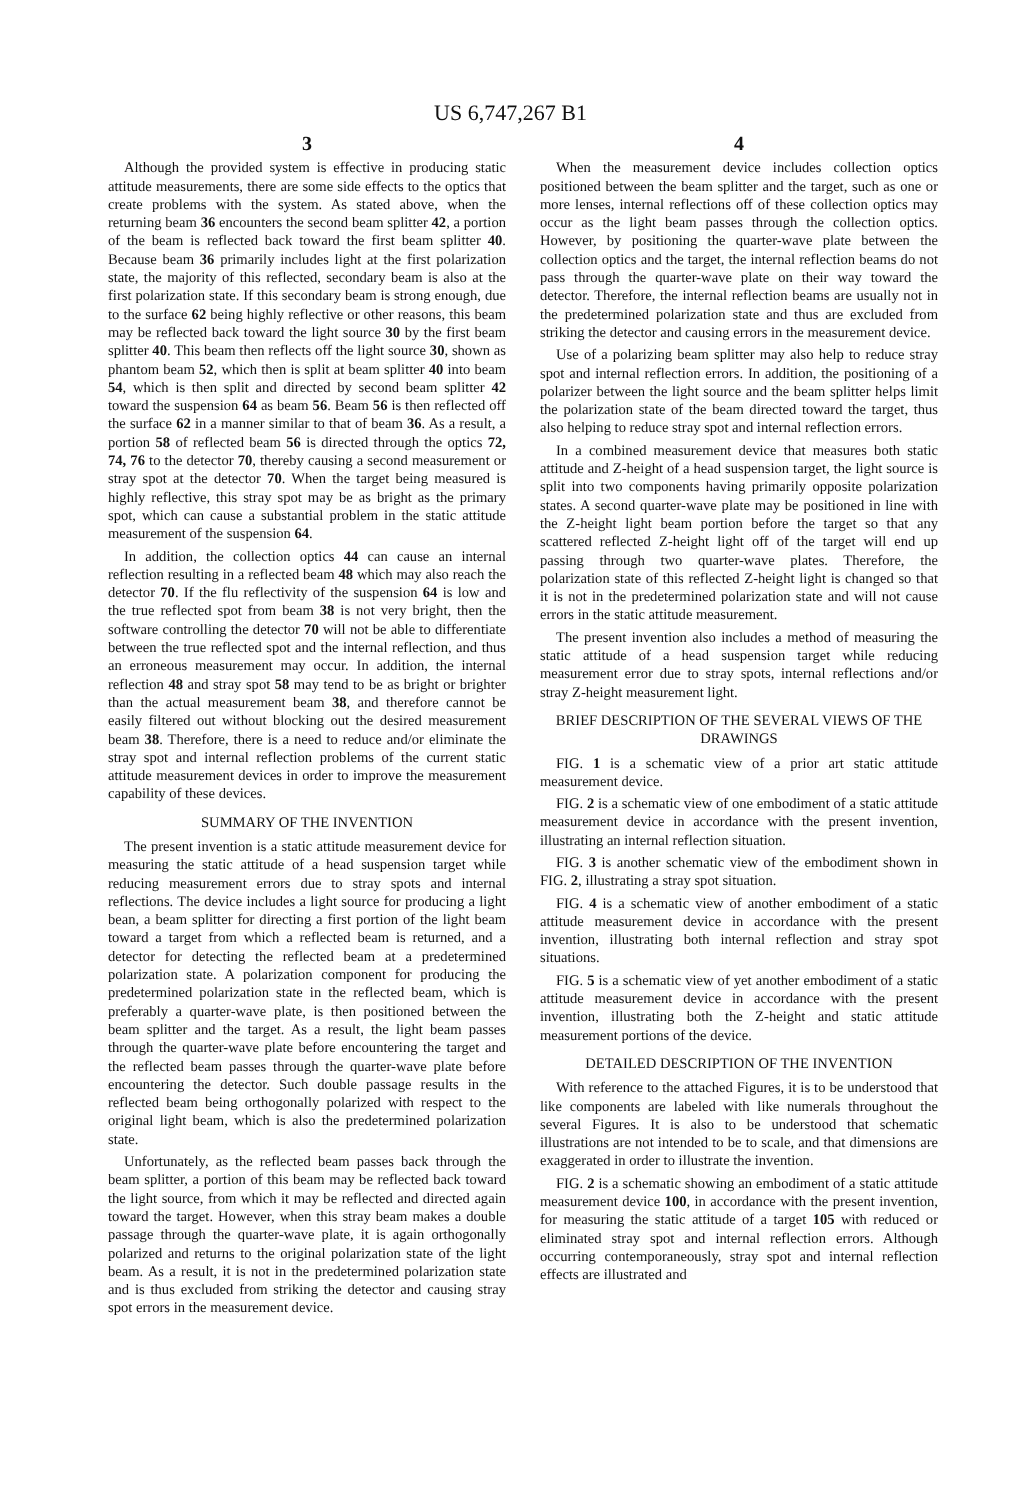US 6,747,267 B1
3
Although the provided system is effective in producing static attitude measurements, there are some side effects to the optics that create problems with the system. As stated above, when the returning beam 36 encounters the second beam splitter 42, a portion of the beam is reflected back toward the first beam splitter 40. Because beam 36 primarily includes light at the first polarization state, the majority of this reflected, secondary beam is also at the first polarization state. If this secondary beam is strong enough, due to the surface 62 being highly reflective or other reasons, this beam may be reflected back toward the light source 30 by the first beam splitter 40. This beam then reflects off the light source 30, shown as phantom beam 52, which then is split at beam splitter 40 into beam 54, which is then split and directed by second beam splitter 42 toward the suspension 64 as beam 56. Beam 56 is then reflected off the surface 62 in a manner similar to that of beam 36. As a result, a portion 58 of reflected beam 56 is directed through the optics 72, 74, 76 to the detector 70, thereby causing a second measurement or stray spot at the detector 70. When the target being measured is highly reflective, this stray spot may be as bright as the primary spot, which can cause a substantial problem in the static attitude measurement of the suspension 64.
In addition, the collection optics 44 can cause an internal reflection resulting in a reflected beam 48 which may also reach the detector 70. If the flu reflectivity of the suspension 64 is low and the true reflected spot from beam 38 is not very bright, then the software controlling the detector 70 will not be able to differentiate between the true reflected spot and the internal reflection, and thus an erroneous measurement may occur. In addition, the internal reflection 48 and stray spot 58 may tend to be as bright or brighter than the actual measurement beam 38, and therefore cannot be easily filtered out without blocking out the desired measurement beam 38. Therefore, there is a need to reduce and/or eliminate the stray spot and internal reflection problems of the current static attitude measurement devices in order to improve the measurement capability of these devices.
SUMMARY OF THE INVENTION
The present invention is a static attitude measurement device for measuring the static attitude of a head suspension target while reducing measurement errors due to stray spots and internal reflections. The device includes a light source for producing a light bean, a beam splitter for directing a first portion of the light beam toward a target from which a reflected beam is returned, and a detector for detecting the reflected beam at a predetermined polarization state. A polarization component for producing the predetermined polarization state in the reflected beam, which is preferably a quarter-wave plate, is then positioned between the beam splitter and the target. As a result, the light beam passes through the quarter-wave plate before encountering the target and the reflected beam passes through the quarter-wave plate before encountering the detector. Such double passage results in the reflected beam being orthogonally polarized with respect to the original light beam, which is also the predetermined polarization state.
Unfortunately, as the reflected beam passes back through the beam splitter, a portion of this beam may be reflected back toward the light source, from which it may be reflected and directed again toward the target. However, when this stray beam makes a double passage through the quarter-wave plate, it is again orthogonally polarized and returns to the original polarization state of the light beam. As a result, it is not in the predetermined polarization state and is thus excluded from striking the detector and causing stray spot errors in the measurement device.
4
When the measurement device includes collection optics positioned between the beam splitter and the target, such as one or more lenses, internal reflections off of these collection optics may occur as the light beam passes through the collection optics. However, by positioning the quarter-wave plate between the collection optics and the target, the internal reflection beams do not pass through the quarter-wave plate on their way toward the detector. Therefore, the internal reflection beams are usually not in the predetermined polarization state and thus are excluded from striking the detector and causing errors in the measurement device.
Use of a polarizing beam splitter may also help to reduce stray spot and internal reflection errors. In addition, the positioning of a polarizer between the light source and the beam splitter helps limit the polarization state of the beam directed toward the target, thus also helping to reduce stray spot and internal reflection errors.
In a combined measurement device that measures both static attitude and Z-height of a head suspension target, the light source is split into two components having primarily opposite polarization states. A second quarter-wave plate may be positioned in line with the Z-height light beam portion before the target so that any scattered reflected Z-height light off of the target will end up passing through two quarter-wave plates. Therefore, the polarization state of this reflected Z-height light is changed so that it is not in the predetermined polarization state and will not cause errors in the static attitude measurement.
The present invention also includes a method of measuring the static attitude of a head suspension target while reducing measurement error due to stray spots, internal reflections and/or stray Z-height measurement light.
BRIEF DESCRIPTION OF THE SEVERAL VIEWS OF THE DRAWINGS
FIG. 1 is a schematic view of a prior art static attitude measurement device.
FIG. 2 is a schematic view of one embodiment of a static attitude measurement device in accordance with the present invention, illustrating an internal reflection situation.
FIG. 3 is another schematic view of the embodiment shown in FIG. 2, illustrating a stray spot situation.
FIG. 4 is a schematic view of another embodiment of a static attitude measurement device in accordance with the present invention, illustrating both internal reflection and stray spot situations.
FIG. 5 is a schematic view of yet another embodiment of a static attitude measurement device in accordance with the present invention, illustrating both the Z-height and static attitude measurement portions of the device.
DETAILED DESCRIPTION OF THE INVENTION
With reference to the attached Figures, it is to be understood that like components are labeled with like numerals throughout the several Figures. It is also to be understood that schematic illustrations are not intended to be to scale, and that dimensions are exaggerated in order to illustrate the invention.
FIG. 2 is a schematic showing an embodiment of a static attitude measurement device 100, in accordance with the present invention, for measuring the static attitude of a target 105 with reduced or eliminated stray spot and internal reflection errors. Although occurring contemporaneously, stray spot and internal reflection effects are illustrated and